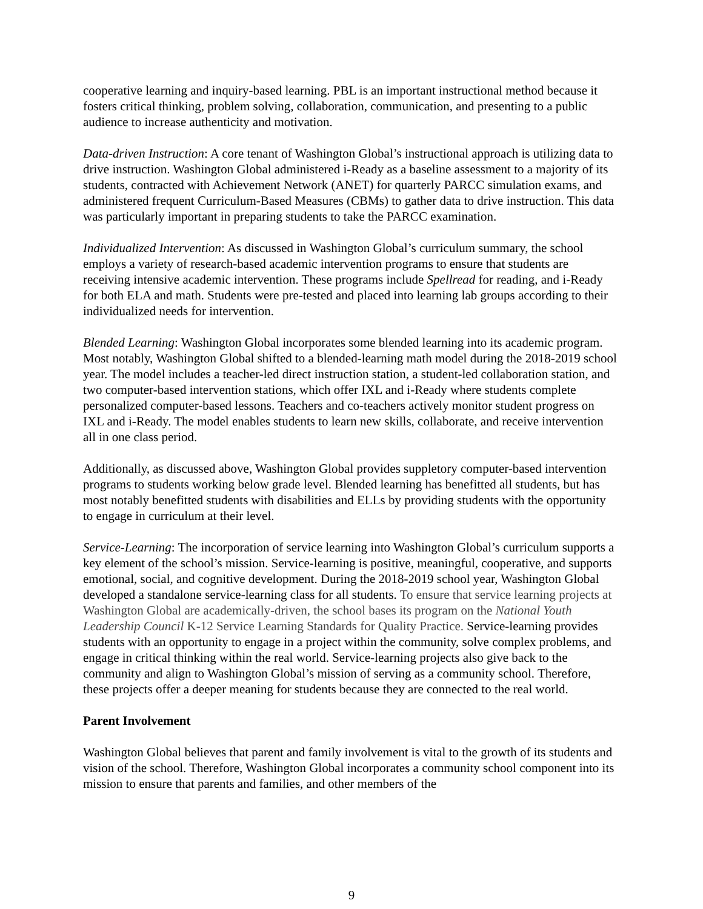cooperative learning and inquiry-based learning. PBL is an important instructional method because it fosters critical thinking, problem solving, collaboration, communication, and presenting to a public audience to increase authenticity and motivation.
Data-driven Instruction: A core tenant of Washington Global’s instructional approach is utilizing data to drive instruction. Washington Global administered i-Ready as a baseline assessment to a majority of its students, contracted with Achievement Network (ANET) for quarterly PARCC simulation exams, and administered frequent Curriculum-Based Measures (CBMs) to gather data to drive instruction. This data was particularly important in preparing students to take the PARCC examination.
Individualized Intervention: As discussed in Washington Global’s curriculum summary, the school employs a variety of research-based academic intervention programs to ensure that students are receiving intensive academic intervention. These programs include Spellread for reading, and i-Ready for both ELA and math. Students were pre-tested and placed into learning lab groups according to their individualized needs for intervention.
Blended Learning: Washington Global incorporates some blended learning into its academic program. Most notably, Washington Global shifted to a blended-learning math model during the 2018-2019 school year. The model includes a teacher-led direct instruction station, a student-led collaboration station, and two computer-based intervention stations, which offer IXL and i-Ready where students complete personalized computer-based lessons. Teachers and co-teachers actively monitor student progress on IXL and i-Ready. The model enables students to learn new skills, collaborate, and receive intervention all in one class period.
Additionally, as discussed above, Washington Global provides suppletory computer-based intervention programs to students working below grade level. Blended learning has benefitted all students, but has most notably benefitted students with disabilities and ELLs by providing students with the opportunity to engage in curriculum at their level.
Service-Learning: The incorporation of service learning into Washington Global’s curriculum supports a key element of the school’s mission. Service-learning is positive, meaningful, cooperative, and supports emotional, social, and cognitive development. During the 2018-2019 school year, Washington Global developed a standalone service-learning class for all students. To ensure that service learning projects at Washington Global are academically-driven, the school bases its program on the National Youth Leadership Council K-12 Service Learning Standards for Quality Practice. Service-learning provides students with an opportunity to engage in a project within the community, solve complex problems, and engage in critical thinking within the real world. Service-learning projects also give back to the community and align to Washington Global’s mission of serving as a community school. Therefore, these projects offer a deeper meaning for students because they are connected to the real world.
Parent Involvement
Washington Global believes that parent and family involvement is vital to the growth of its students and vision of the school. Therefore, Washington Global incorporates a community school component into its mission to ensure that parents and families, and other members of the
9